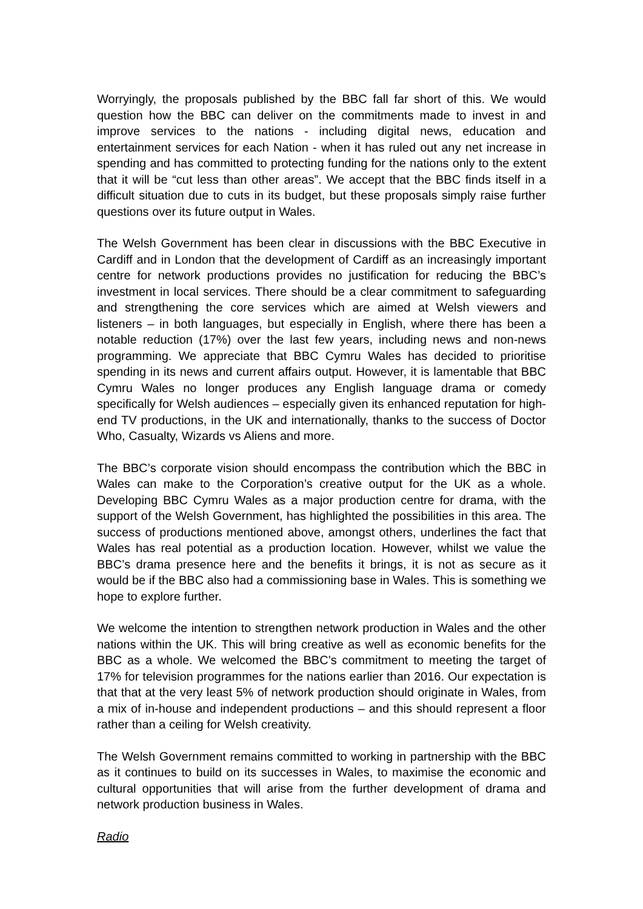Worryingly, the proposals published by the BBC fall far short of this. We would question how the BBC can deliver on the commitments made to invest in and improve services to the nations - including digital news, education and entertainment services for each Nation - when it has ruled out any net increase in spending and has committed to protecting funding for the nations only to the extent that it will be “cut less than other areas”. We accept that the BBC finds itself in a difficult situation due to cuts in its budget, but these proposals simply raise further questions over its future output in Wales.
The Welsh Government has been clear in discussions with the BBC Executive in Cardiff and in London that the development of Cardiff as an increasingly important centre for network productions provides no justification for reducing the BBC’s investment in local services. There should be a clear commitment to safeguarding and strengthening the core services which are aimed at Welsh viewers and listeners – in both languages, but especially in English, where there has been a notable reduction (17%) over the last few years, including news and non-news programming. We appreciate that BBC Cymru Wales has decided to prioritise spending in its news and current affairs output. However, it is lamentable that BBC Cymru Wales no longer produces any English language drama or comedy specifically for Welsh audiences – especially given its enhanced reputation for high-end TV productions, in the UK and internationally, thanks to the success of Doctor Who, Casualty, Wizards vs Aliens and more.
The BBC’s corporate vision should encompass the contribution which the BBC in Wales can make to the Corporation’s creative output for the UK as a whole. Developing BBC Cymru Wales as a major production centre for drama, with the support of the Welsh Government, has highlighted the possibilities in this area. The success of productions mentioned above, amongst others, underlines the fact that Wales has real potential as a production location. However, whilst we value the BBC’s drama presence here and the benefits it brings, it is not as secure as it would be if the BBC also had a commissioning base in Wales. This is something we hope to explore further.
We welcome the intention to strengthen network production in Wales and the other nations within the UK. This will bring creative as well as economic benefits for the BBC as a whole. We welcomed the BBC’s commitment to meeting the target of 17% for television programmes for the nations earlier than 2016. Our expectation is that that at the very least 5% of network production should originate in Wales, from a mix of in-house and independent productions – and this should represent a floor rather than a ceiling for Welsh creativity.
The Welsh Government remains committed to working in partnership with the BBC as it continues to build on its successes in Wales, to maximise the economic and cultural opportunities that will arise from the further development of drama and network production business in Wales.
Radio